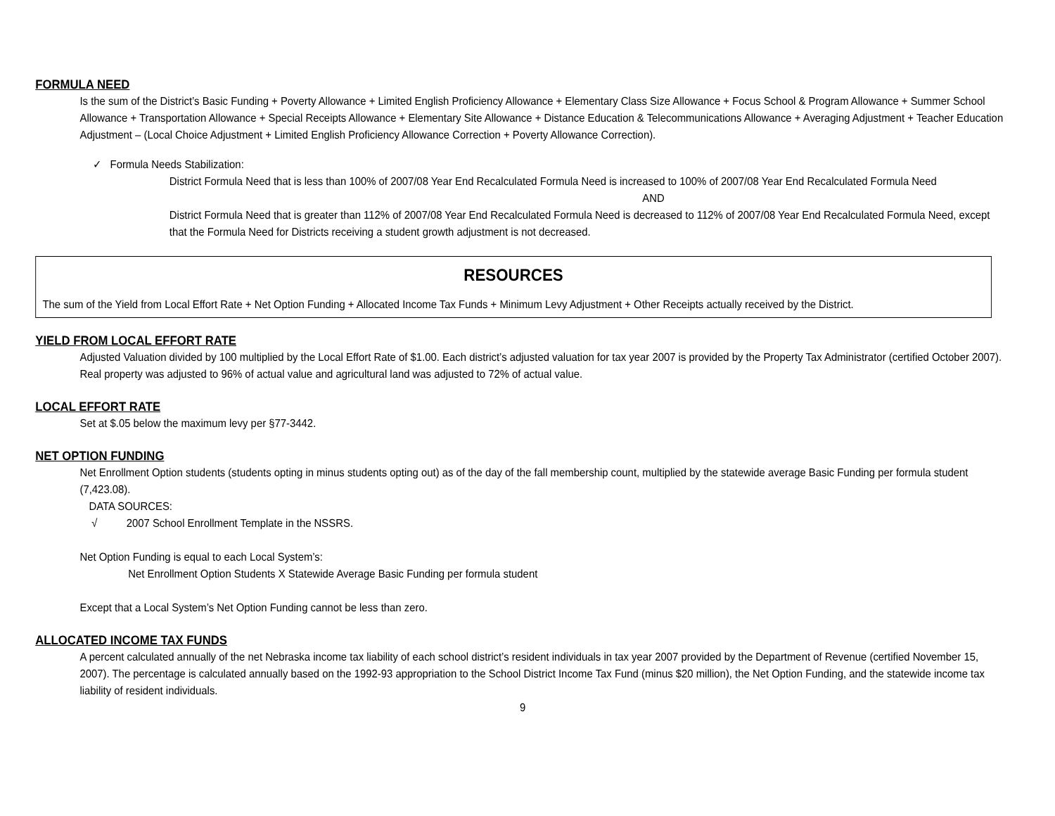FORMULA NEED
Is the sum of the District’s Basic Funding + Poverty Allowance + Limited English Proficiency Allowance + Elementary Class Size Allowance + Focus School & Program Allowance + Summer School Allowance + Transportation Allowance + Special Receipts Allowance + Elementary Site Allowance + Distance Education & Telecommunications Allowance + Averaging Adjustment + Teacher Education Adjustment – (Local Choice Adjustment + Limited English Proficiency Allowance Correction + Poverty Allowance Correction).
✓ Formula Needs Stabilization:
District Formula Need that is less than 100% of 2007/08 Year End Recalculated Formula Need is increased to 100% of 2007/08 Year End Recalculated Formula Need
AND
District Formula Need that is greater than 112% of 2007/08 Year End Recalculated Formula Need is decreased to 112% of 2007/08 Year End Recalculated Formula Need, except that the Formula Need for Districts receiving a student growth adjustment is not decreased.
RESOURCES
The sum of the Yield from Local Effort Rate + Net Option Funding + Allocated Income Tax Funds + Minimum Levy Adjustment + Other Receipts actually received by the District.
YIELD FROM LOCAL EFFORT RATE
Adjusted Valuation divided by 100 multiplied by the Local Effort Rate of $1.00. Each district’s adjusted valuation for tax year 2007 is provided by the Property Tax Administrator (certified October 2007). Real property was adjusted to 96% of actual value and agricultural land was adjusted to 72% of actual value.
LOCAL EFFORT RATE
Set at $.05 below the maximum levy per §77-3442.
NET OPTION FUNDING
Net Enrollment Option students (students opting in minus students opting out) as of the day of the fall membership count, multiplied by the statewide average Basic Funding per formula student (7,423.08).
DATA SOURCES:
√ 2007 School Enrollment Template in the NSSRS.
Net Option Funding is equal to each Local System’s:
Net Enrollment Option Students X Statewide Average Basic Funding per formula student
Except that a Local System’s Net Option Funding cannot be less than zero.
ALLOCATED INCOME TAX FUNDS
A percent calculated annually of the net Nebraska income tax liability of each school district’s resident individuals in tax year 2007 provided by the Department of Revenue (certified November 15, 2007). The percentage is calculated annually based on the 1992-93 appropriation to the School District Income Tax Fund (minus $20 million), the Net Option Funding, and the statewide income tax liability of resident individuals.
9